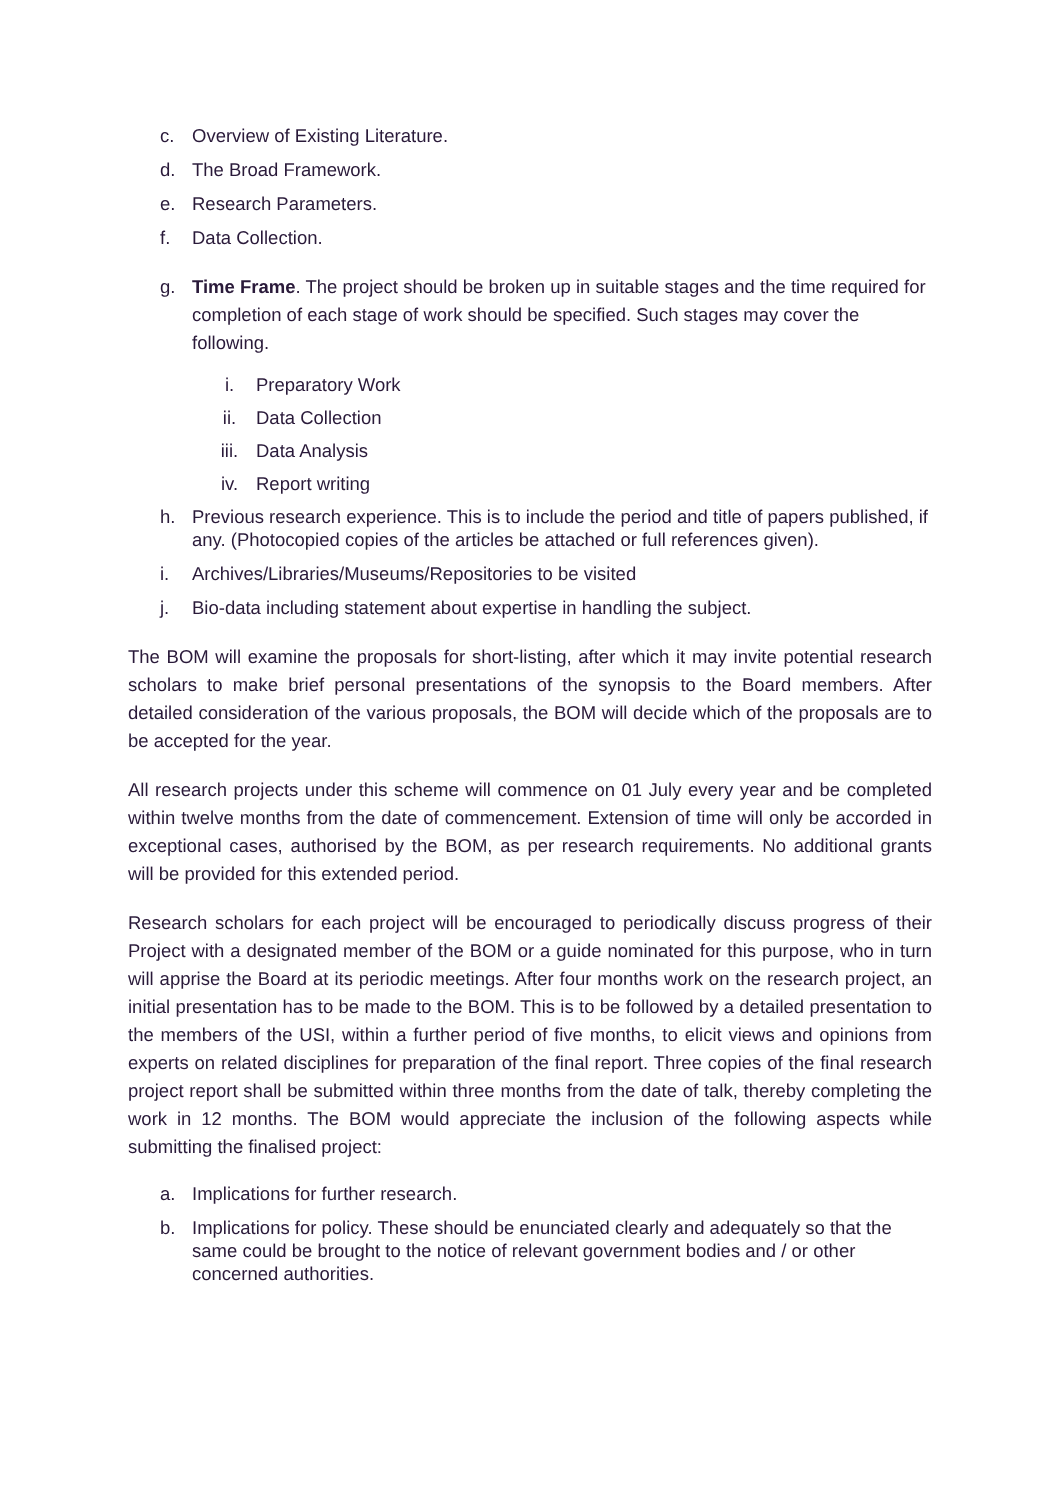c. Overview of Existing Literature.
d. The Broad Framework.
e. Research Parameters.
f. Data Collection.
g. Time Frame. The project should be broken up in suitable stages and the time required for completion of each stage of work should be specified. Such stages may cover the following.
i. Preparatory Work
ii. Data Collection
iii. Data Analysis
iv. Report writing
h. Previous research experience. This is to include the period and title of papers published, if any. (Photocopied copies of the articles be attached or full references given).
i. Archives/Libraries/Museums/Repositories to be visited
j. Bio-data including statement about expertise in handling the subject.
The BOM will examine the proposals for short-listing, after which it may invite potential research scholars to make brief personal presentations of the synopsis to the Board members. After detailed consideration of the various proposals, the BOM will decide which of the proposals are to be accepted for the year.
All research projects under this scheme will commence on 01 July every year and be completed within twelve months from the date of commencement. Extension of time will only be accorded in exceptional cases, authorised by the BOM, as per research requirements. No additional grants will be provided for this extended period.
Research scholars for each project will be encouraged to periodically discuss progress of their Project with a designated member of the BOM or a guide nominated for this purpose, who in turn will apprise the Board at its periodic meetings. After four months work on the research project, an initial presentation has to be made to the BOM. This is to be followed by a detailed presentation to the members of the USI, within a further period of five months, to elicit views and opinions from experts on related disciplines for preparation of the final report. Three copies of the final research project report shall be submitted within three months from the date of talk, thereby completing the work in 12 months. The BOM would appreciate the inclusion of the following aspects while submitting the finalised project:
a. Implications for further research.
b. Implications for policy. These should be enunciated clearly and adequately so that the same could be brought to the notice of relevant government bodies and / or other concerned authorities.